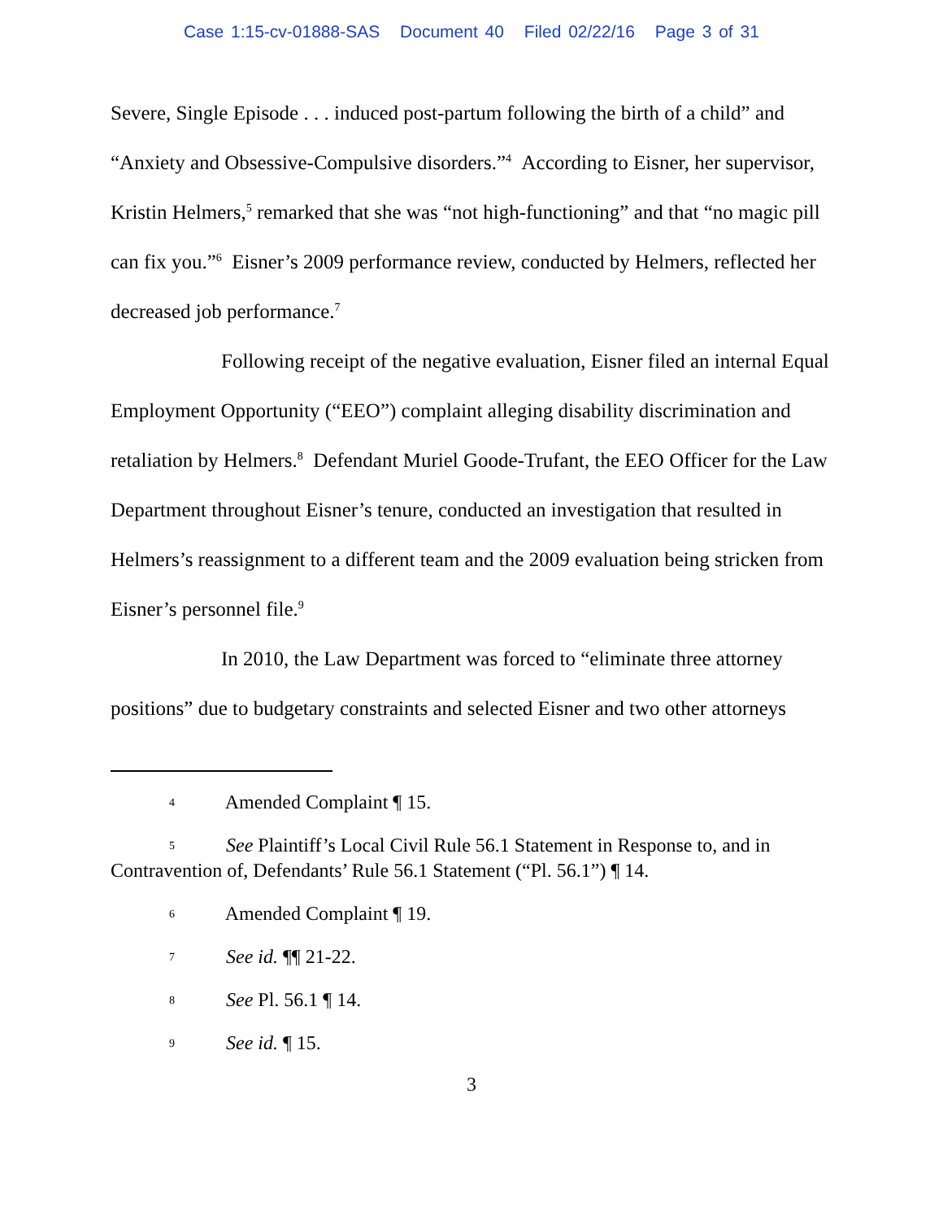Case 1:15-cv-01888-SAS Document 40 Filed 02/22/16 Page 3 of 31
Severe, Single Episode . . . induced post-partum following the birth of a child” and “Anxiety and Obsessive-Compulsive disorders.”<sup>4</sup> According to Eisner, her supervisor, Kristin Helmers,<sup>5</sup> remarked that she was “not high-functioning” and that “no magic pill can fix you.”<sup>6</sup> Eisner’s 2009 performance review, conducted by Helmers, reflected her decreased job performance.<sup>7</sup>
Following receipt of the negative evaluation, Eisner filed an internal Equal Employment Opportunity (“EEO”) complaint alleging disability discrimination and retaliation by Helmers.<sup>8</sup> Defendant Muriel Goode-Trufant, the EEO Officer for the Law Department throughout Eisner’s tenure, conducted an investigation that resulted in Helmers’s reassignment to a different team and the 2009 evaluation being stricken from Eisner’s personnel file.<sup>9</sup>
In 2010, the Law Department was forced to “eliminate three attorney positions” due to budgetary constraints and selected Eisner and two other attorneys
4 Amended Complaint ¶ 15.
5 See Plaintiff’s Local Civil Rule 56.1 Statement in Response to, and in Contravention of, Defendants’ Rule 56.1 Statement (“Pl. 56.1”) ¶ 14.
6 Amended Complaint ¶ 19.
7 See id. ¶¶ 21-22.
8 See Pl. 56.1 ¶ 14.
9 See id. ¶ 15.
3